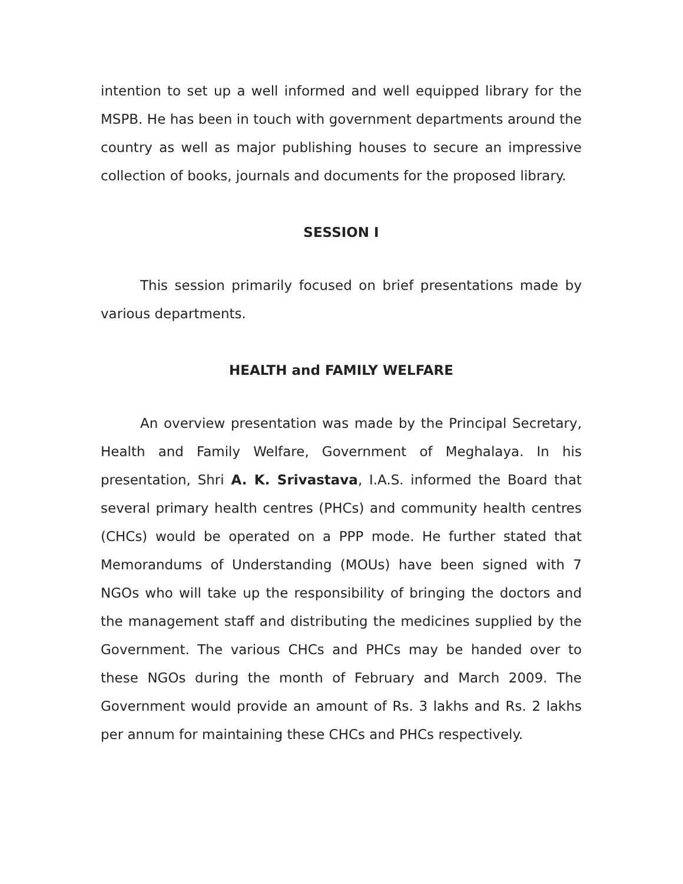intention to set up a well informed and well equipped library for the MSPB. He has been in touch with government departments around the country as well as major publishing houses to secure an impressive collection of books, journals and documents for the proposed library.
SESSION I
This session primarily focused on brief presentations made by various departments.
HEALTH and FAMILY WELFARE
An overview presentation was made by the Principal Secretary, Health and Family Welfare, Government of Meghalaya. In his presentation, Shri A. K. Srivastava, I.A.S. informed the Board that several primary health centres (PHCs) and community health centres (CHCs) would be operated on a PPP mode. He further stated that Memorandums of Understanding (MOUs) have been signed with 7 NGOs who will take up the responsibility of bringing the doctors and the management staff and distributing the medicines supplied by the Government. The various CHCs and PHCs may be handed over to these NGOs during the month of February and March 2009. The Government would provide an amount of Rs. 3 lakhs and Rs. 2 lakhs per annum for maintaining these CHCs and PHCs respectively.